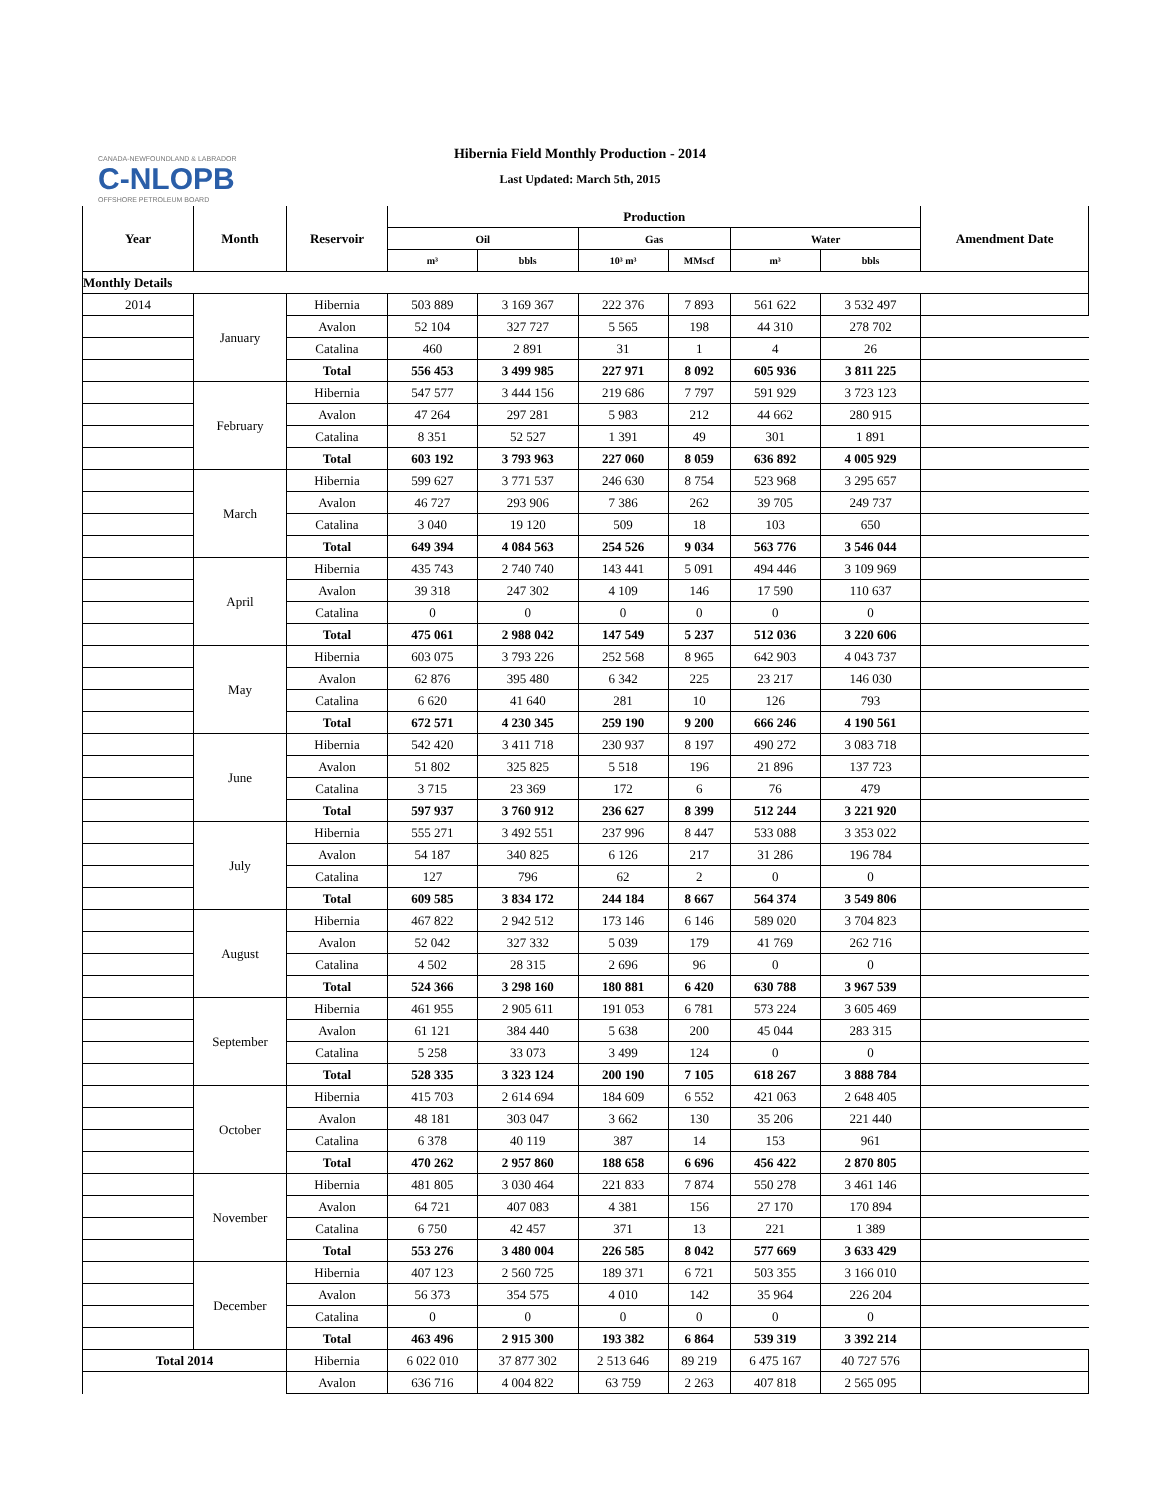CANADA-NEWFOUNDLAND & LABRADOR
C-NLOPB
OFFSHORE PETROLEUM BOARD
Hibernia Field Monthly Production - 2014
Last Updated: March 5th, 2015
| Year | Month | Reservoir | Production | | | | | | Amendment Date |
| --- | --- | --- | --- | --- | --- | --- | --- | --- | --- |
| | | | Oil | | Gas | | Water | | |
| | | | m³ | bbls | 10³ m³ | MMscf | m³ | bbls | |
| Monthly Details | | | | | | | | | |
| 2014 | January | Hibernia | 503 889 | 3 169 367 | 222 376 | 7 893 | 561 622 | 3 532 497 | |
| | | Avalon | 52 104 | 327 727 | 5 565 | 198 | 44 310 | 278 702 | |
| | | Catalina | 460 | 2 891 | 31 | 1 | 4 | 26 | |
| | | Total | 556 453 | 3 499 985 | 227 971 | 8 092 | 605 936 | 3 811 225 | |
| | February | Hibernia | 547 577 | 3 444 156 | 219 686 | 7 797 | 591 929 | 3 723 123 | |
| | | Avalon | 47 264 | 297 281 | 5 983 | 212 | 44 662 | 280 915 | |
| | | Catalina | 8 351 | 52 527 | 1 391 | 49 | 301 | 1 891 | |
| | | Total | 603 192 | 3 793 963 | 227 060 | 8 059 | 636 892 | 4 005 929 | |
| | March | Hibernia | 599 627 | 3 771 537 | 246 630 | 8 754 | 523 968 | 3 295 657 | |
| | | Avalon | 46 727 | 293 906 | 7 386 | 262 | 39 705 | 249 737 | |
| | | Catalina | 3 040 | 19 120 | 509 | 18 | 103 | 650 | |
| | | Total | 649 394 | 4 084 563 | 254 526 | 9 034 | 563 776 | 3 546 044 | |
| | April | Hibernia | 435 743 | 2 740 740 | 143 441 | 5 091 | 494 446 | 3 109 969 | |
| | | Avalon | 39 318 | 247 302 | 4 109 | 146 | 17 590 | 110 637 | |
| | | Catalina | 0 | 0 | 0 | 0 | 0 | 0 | |
| | | Total | 475 061 | 2 988 042 | 147 549 | 5 237 | 512 036 | 3 220 606 | |
| | May | Hibernia | 603 075 | 3 793 226 | 252 568 | 8 965 | 642 903 | 4 043 737 | |
| | | Avalon | 62 876 | 395 480 | 6 342 | 225 | 23 217 | 146 030 | |
| | | Catalina | 6 620 | 41 640 | 281 | 10 | 126 | 793 | |
| | | Total | 672 571 | 4 230 345 | 259 190 | 9 200 | 666 246 | 4 190 561 | |
| | June | Hibernia | 542 420 | 3 411 718 | 230 937 | 8 197 | 490 272 | 3 083 718 | |
| | | Avalon | 51 802 | 325 825 | 5 518 | 196 | 21 896 | 137 723 | |
| | | Catalina | 3 715 | 23 369 | 172 | 6 | 76 | 479 | |
| | | Total | 597 937 | 3 760 912 | 236 627 | 8 399 | 512 244 | 3 221 920 | |
| | July | Hibernia | 555 271 | 3 492 551 | 237 996 | 8 447 | 533 088 | 3 353 022 | |
| | | Avalon | 54 187 | 340 825 | 6 126 | 217 | 31 286 | 196 784 | |
| | | Catalina | 127 | 796 | 62 | 2 | 0 | 0 | |
| | | Total | 609 585 | 3 834 172 | 244 184 | 8 667 | 564 374 | 3 549 806 | |
| | August | Hibernia | 467 822 | 2 942 512 | 173 146 | 6 146 | 589 020 | 3 704 823 | |
| | | Avalon | 52 042 | 327 332 | 5 039 | 179 | 41 769 | 262 716 | |
| | | Catalina | 4 502 | 28 315 | 2 696 | 96 | 0 | 0 | |
| | | Total | 524 366 | 3 298 160 | 180 881 | 6 420 | 630 788 | 3 967 539 | |
| | September | Hibernia | 461 955 | 2 905 611 | 191 053 | 6 781 | 573 224 | 3 605 469 | |
| | | Avalon | 61 121 | 384 440 | 5 638 | 200 | 45 044 | 283 315 | |
| | | Catalina | 5 258 | 33 073 | 3 499 | 124 | 0 | 0 | |
| | | Total | 528 335 | 3 323 124 | 200 190 | 7 105 | 618 267 | 3 888 784 | |
| | October | Hibernia | 415 703 | 2 614 694 | 184 609 | 6 552 | 421 063 | 2 648 405 | |
| | | Avalon | 48 181 | 303 047 | 3 662 | 130 | 35 206 | 221 440 | |
| | | Catalina | 6 378 | 40 119 | 387 | 14 | 153 | 961 | |
| | | Total | 470 262 | 2 957 860 | 188 658 | 6 696 | 456 422 | 2 870 805 | |
| | November | Hibernia | 481 805 | 3 030 464 | 221 833 | 7 874 | 550 278 | 3 461 146 | |
| | | Avalon | 64 721 | 407 083 | 4 381 | 156 | 27 170 | 170 894 | |
| | | Catalina | 6 750 | 42 457 | 371 | 13 | 221 | 1 389 | |
| | | Total | 553 276 | 3 480 004 | 226 585 | 8 042 | 577 669 | 3 633 429 | |
| | December | Hibernia | 407 123 | 2 560 725 | 189 371 | 6 721 | 503 355 | 3 166 010 | |
| | | Avalon | 56 373 | 354 575 | 4 010 | 142 | 35 964 | 226 204 | |
| | | Catalina | 0 | 0 | 0 | 0 | 0 | 0 | |
| | | Total | 463 496 | 2 915 300 | 193 382 | 6 864 | 539 319 | 3 392 214 | |
| Total 2014 | | Hibernia | 6 022 010 | 37 877 302 | 2 513 646 | 89 219 | 6 475 167 | 40 727 576 | |
| | | Avalon | 636 716 | 4 004 822 | 63 759 | 2 263 | 407 818 | 2 565 095 | |